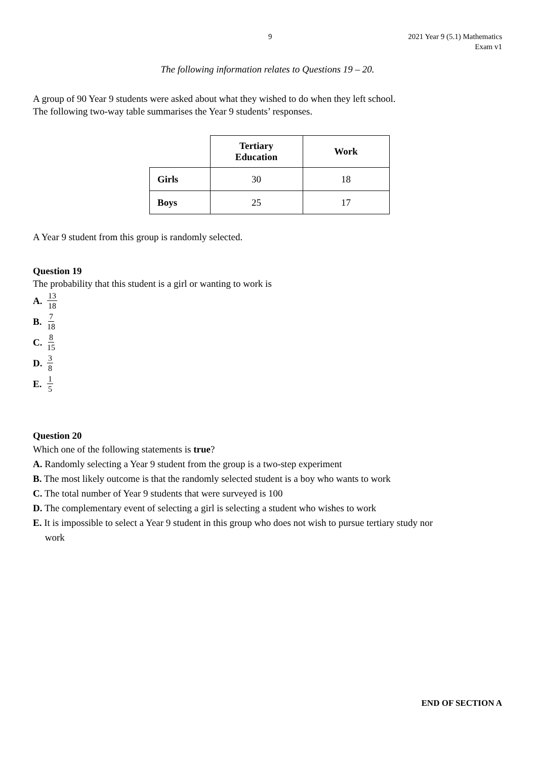9 2021 Year 9 (5.1) Mathematics
Exam v1
The following information relates to Questions 19 – 20.
A group of 90 Year 9 students were asked about what they wished to do when they left school.
The following two-way table summarises the Year 9 students’ responses.
| | Tertiary Education | Work |
| Girls | 30 | 18 |
| Boys | 25 | 17 |
A Year 9 student from this group is randomly selected.
Question 19
The probability that this student is a girl or wanting to work is
A. 13 18
B. 7 18
C. 8 15
D. 3 8
E. 1 5
Question 20
Which one of the following statements is true?
A. Randomly selecting a Year 9 student from the group is a two-step experiment
B. The most likely outcome is that the randomly selected student is a boy who wants to work
C. The total number of Year 9 students that were surveyed is 100
D. The complementary event of selecting a girl is selecting a student who wishes to work
E. It is impossible to select a Year 9 student in this group who does not wish to pursue tertiary study nor
work
END OF SECTION A